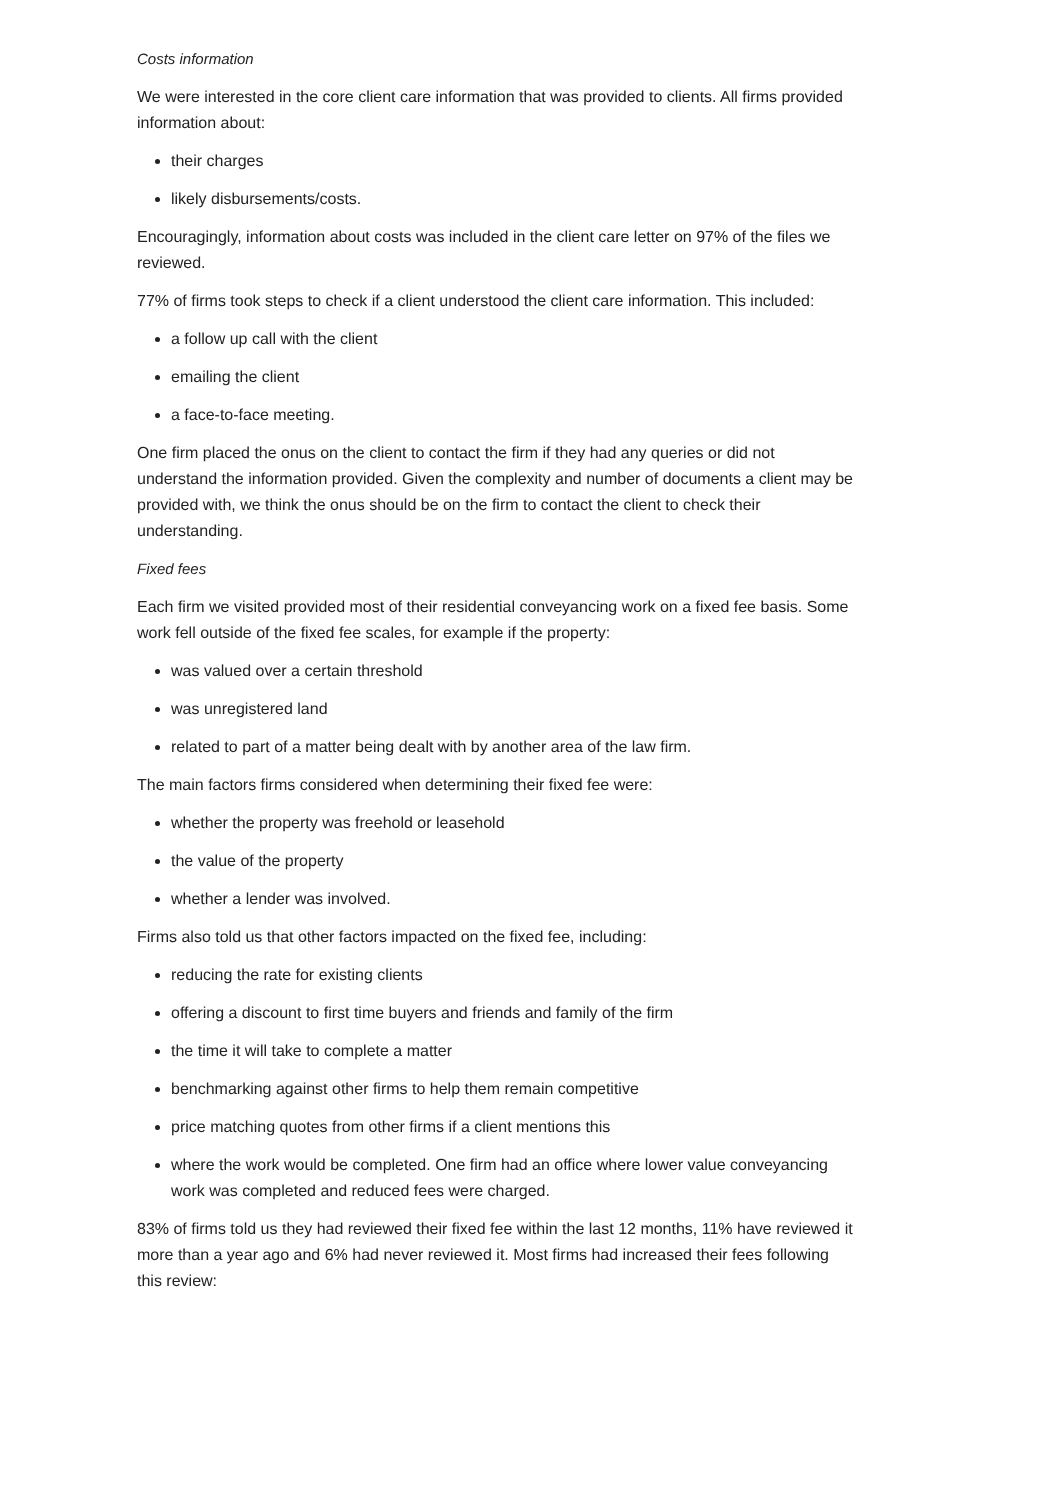Costs information
We were interested in the core client care information that was provided to clients. All firms provided information about:
their charges
likely disbursements/costs.
Encouragingly, information about costs was included in the client care letter on 97% of the files we reviewed.
77% of firms took steps to check if a client understood the client care information. This included:
a follow up call with the client
emailing the client
a face-to-face meeting.
One firm placed the onus on the client to contact the firm if they had any queries or did not understand the information provided. Given the complexity and number of documents a client may be provided with, we think the onus should be on the firm to contact the client to check their understanding.
Fixed fees
Each firm we visited provided most of their residential conveyancing work on a fixed fee basis. Some work fell outside of the fixed fee scales, for example if the property:
was valued over a certain threshold
was unregistered land
related to part of a matter being dealt with by another area of the law firm.
The main factors firms considered when determining their fixed fee were:
whether the property was freehold or leasehold
the value of the property
whether a lender was involved.
Firms also told us that other factors impacted on the fixed fee, including:
reducing the rate for existing clients
offering a discount to first time buyers and friends and family of the firm
the time it will take to complete a matter
benchmarking against other firms to help them remain competitive
price matching quotes from other firms if a client mentions this
where the work would be completed. One firm had an office where lower value conveyancing work was completed and reduced fees were charged.
83% of firms told us they had reviewed their fixed fee within the last 12 months, 11% have reviewed it more than a year ago and 6% had never reviewed it. Most firms had increased their fees following this review: